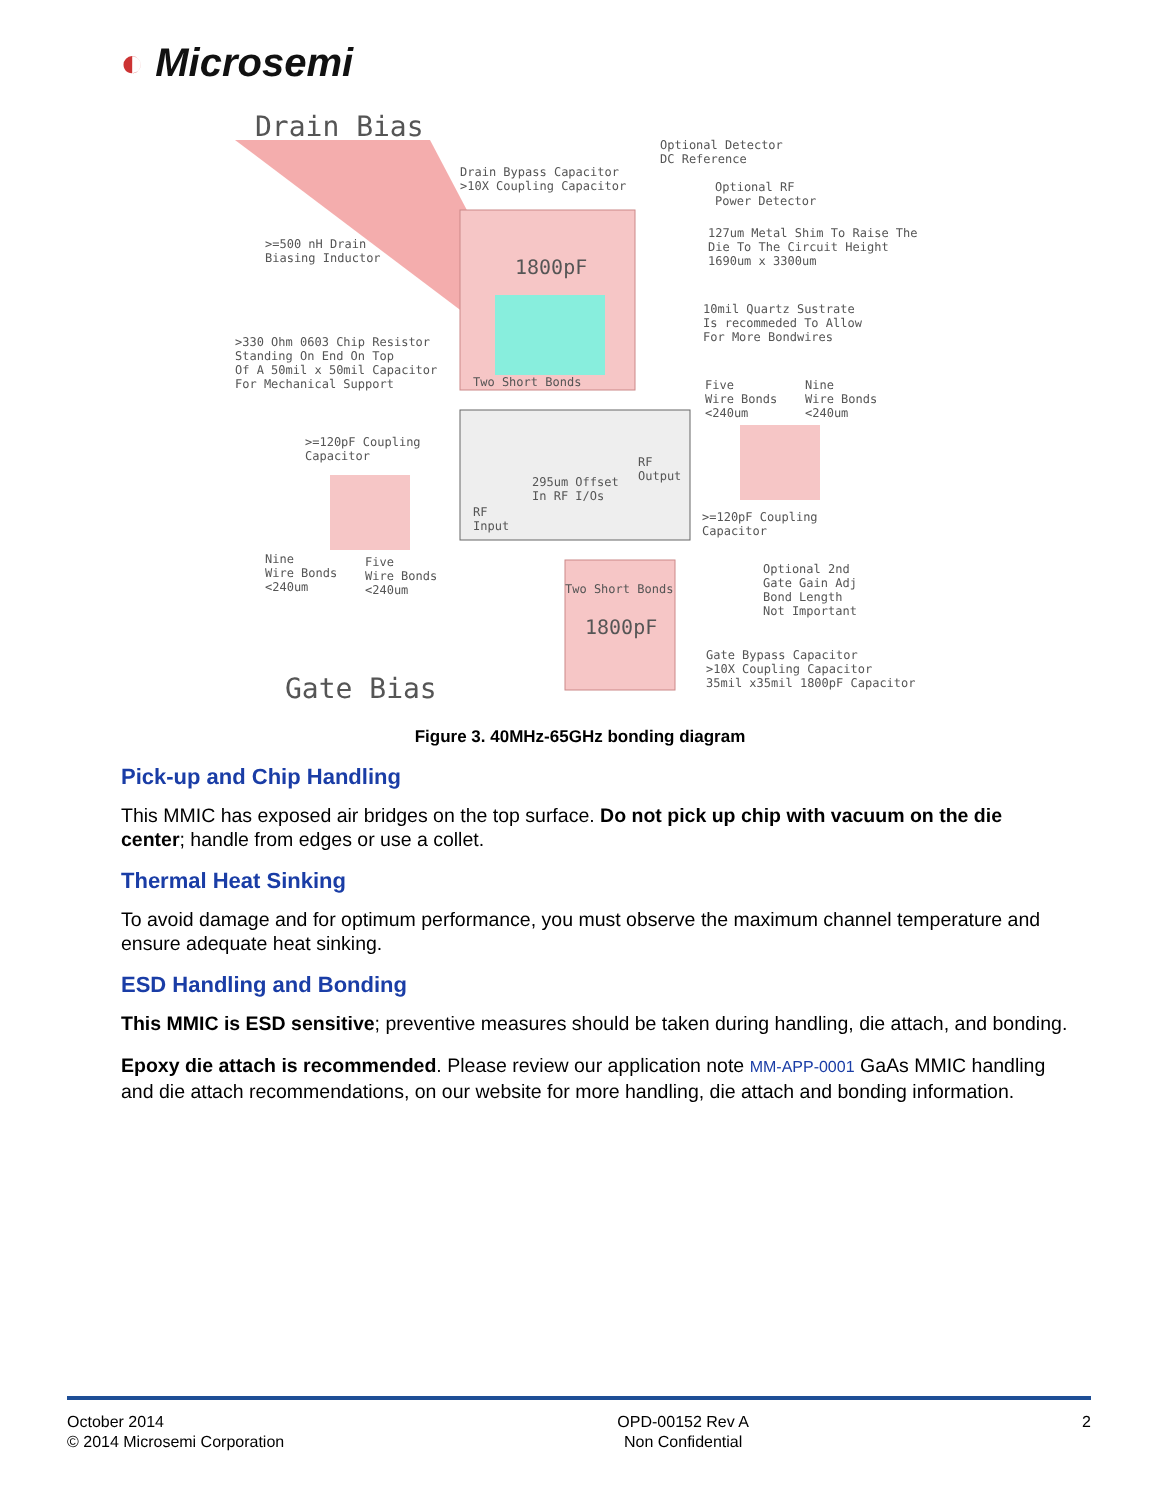◐ Microsemi
Drain Bias
Drain Bypass Capacitor
>10X Coupling Capacitor
Optional Detector
DC Reference
Optional RF
Power Detector
127um Metal Shim To Raise The
Die To The Circuit Height
1690um x 3300um
>=500 nH Drain
Biasing Inductor
1800pF
10mil Quartz Sustrate
Is recommeded To Allow
For More Bondwires
>330 Ohm 0603 Chip Resistor
Standing On End On Top
Of A 50mil x 50mil Capacitor
For Mechanical Support
Two Short Bonds
Five
Wire Bonds
<240um
Nine
Wire Bonds
<240um
>=120pF Coupling
Capacitor
295um Offset
In RF I/Os
RF
Output
RF
Input
>=120pF Coupling
Capacitor
Nine
Wire Bonds
<240um
Five
Wire Bonds
<240um
Two Short Bonds
Optional 2nd
Gate Gain Adj
Bond Length
Not Important
1800pF
Gate Bypass Capacitor
>10X Coupling Capacitor
35mil x35mil 1800pF Capacitor
Gate Bias
Figure 3. 40MHz-65GHz bonding diagram
Pick-up and Chip Handling
This MMIC has exposed air bridges on the top surface. Do not pick up chip with vacuum on the die center; handle from edges or use a collet.
Thermal Heat Sinking
To avoid damage and for optimum performance, you must observe the maximum channel temperature and ensure adequate heat sinking.
ESD Handling and Bonding
This MMIC is ESD sensitive; preventive measures should be taken during handling, die attach, and bonding.
Epoxy die attach is recommended. Please review our application note MM-APP-0001 GaAs MMIC handling and die attach recommendations, on our website for more handling, die attach and bonding information.
October 2014
© 2014 Microsemi Corporation
OPD-00152 Rev A
Non Confidential
2